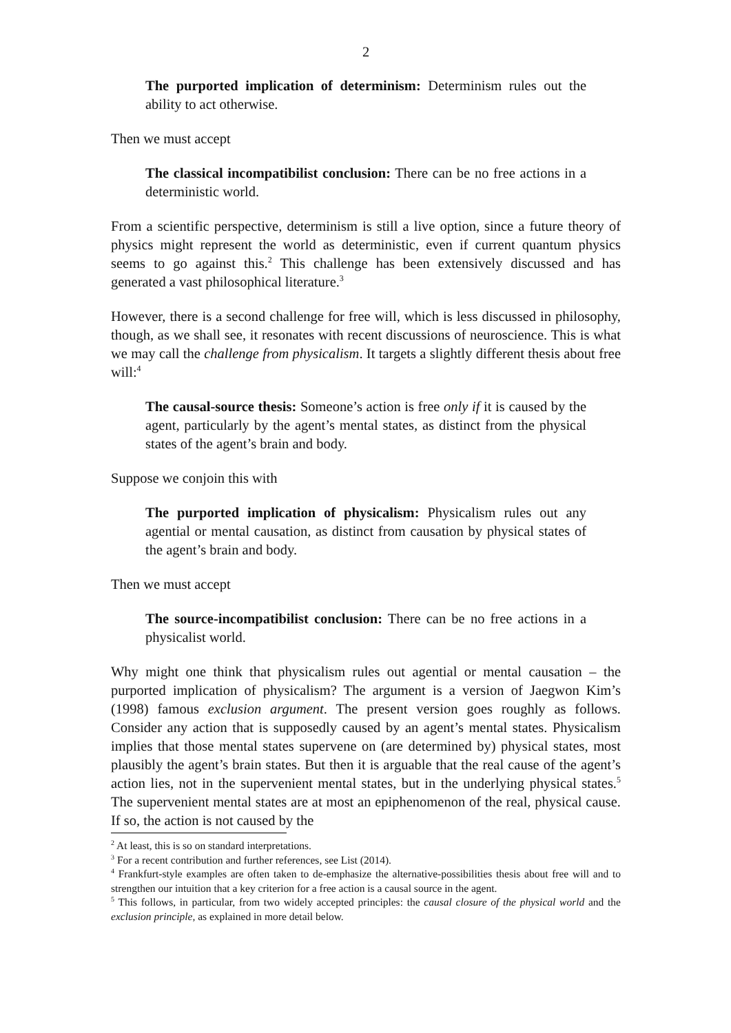2
The purported implication of determinism: Determinism rules out the ability to act otherwise.
Then we must accept
The classical incompatibilist conclusion: There can be no free actions in a deterministic world.
From a scientific perspective, determinism is still a live option, since a future theory of physics might represent the world as deterministic, even if current quantum physics seems to go against this.<sup>2</sup> This challenge has been extensively discussed and has generated a vast philosophical literature.<sup>3</sup>
However, there is a second challenge for free will, which is less discussed in philosophy, though, as we shall see, it resonates with recent discussions of neuroscience. This is what we may call the challenge from physicalism. It targets a slightly different thesis about free will:<sup>4</sup>
The causal-source thesis: Someone’s action is free only if it is caused by the agent, particularly by the agent’s mental states, as distinct from the physical states of the agent’s brain and body.
Suppose we conjoin this with
The purported implication of physicalism: Physicalism rules out any agential or mental causation, as distinct from causation by physical states of the agent’s brain and body.
Then we must accept
The source-incompatibilist conclusion: There can be no free actions in a physicalist world.
Why might one think that physicalism rules out agential or mental causation – the purported implication of physicalism? The argument is a version of Jaegwon Kim’s (1998) famous exclusion argument. The present version goes roughly as follows. Consider any action that is supposedly caused by an agent’s mental states. Physicalism implies that those mental states supervene on (are determined by) physical states, most plausibly the agent’s brain states. But then it is arguable that the real cause of the agent’s action lies, not in the supervenient mental states, but in the underlying physical states.<sup>5</sup> The supervenient mental states are at most an epiphenomenon of the real, physical cause. If so, the action is not caused by the
<sup>2</sup> At least, this is so on standard interpretations.
<sup>3</sup> For a recent contribution and further references, see List (2014).
<sup>4</sup> Frankfurt-style examples are often taken to de-emphasize the alternative-possibilities thesis about free will and to strengthen our intuition that a key criterion for a free action is a causal source in the agent.
<sup>5</sup> This follows, in particular, from two widely accepted principles: the causal closure of the physical world and the exclusion principle, as explained in more detail below.